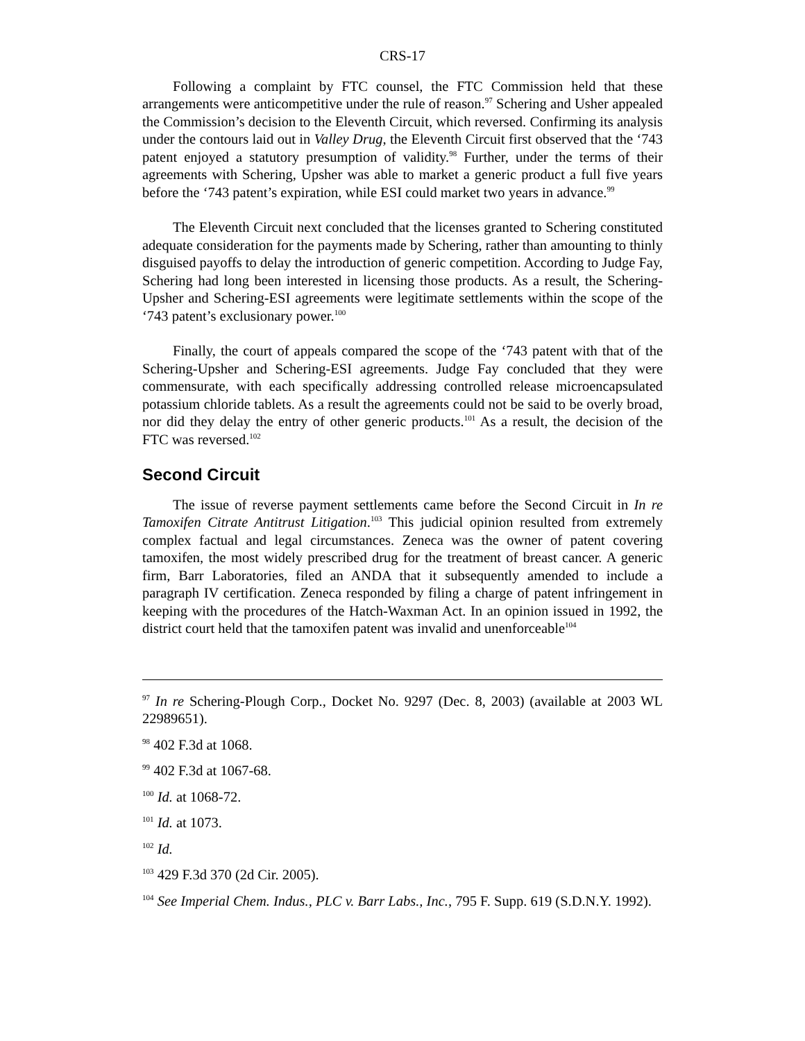CRS-17
Following a complaint by FTC counsel, the FTC Commission held that these arrangements were anticompetitive under the rule of reason.<sup>97</sup> Schering and Usher appealed the Commission’s decision to the Eleventh Circuit, which reversed. Confirming its analysis under the contours laid out in Valley Drug, the Eleventh Circuit first observed that the ‘743 patent enjoyed a statutory presumption of validity.<sup>98</sup> Further, under the terms of their agreements with Schering, Upsher was able to market a generic product a full five years before the ‘743 patent’s expiration, while ESI could market two years in advance.<sup>99</sup>
The Eleventh Circuit next concluded that the licenses granted to Schering constituted adequate consideration for the payments made by Schering, rather than amounting to thinly disguised payoffs to delay the introduction of generic competition. According to Judge Fay, Schering had long been interested in licensing those products. As a result, the Schering-Upsher and Schering-ESI agreements were legitimate settlements within the scope of the ‘743 patent’s exclusionary power.<sup>100</sup>
Finally, the court of appeals compared the scope of the ‘743 patent with that of the Schering-Upsher and Schering-ESI agreements. Judge Fay concluded that they were commensurate, with each specifically addressing controlled release microencapsulated potassium chloride tablets. As a result the agreements could not be said to be overly broad, nor did they delay the entry of other generic products.<sup>101</sup> As a result, the decision of the FTC was reversed.<sup>102</sup>
Second Circuit
The issue of reverse payment settlements came before the Second Circuit in In re Tamoxifen Citrate Antitrust Litigation.<sup>103</sup> This judicial opinion resulted from extremely complex factual and legal circumstances. Zeneca was the owner of patent covering tamoxifen, the most widely prescribed drug for the treatment of breast cancer. A generic firm, Barr Laboratories, filed an ANDA that it subsequently amended to include a paragraph IV certification. Zeneca responded by filing a charge of patent infringement in keeping with the procedures of the Hatch-Waxman Act. In an opinion issued in 1992, the district court held that the tamoxifen patent was invalid and unenforceable<sup>104</sup>
<sup>97</sup> In re Schering-Plough Corp., Docket No. 9297 (Dec. 8, 2003) (available at 2003 WL 22989651).
<sup>98</sup> 402 F.3d at 1068.
<sup>99</sup> 402 F.3d at 1067-68.
<sup>100</sup> Id. at 1068-72.
<sup>101</sup> Id. at 1073.
<sup>102</sup> Id.
<sup>103</sup> 429 F.3d 370 (2d Cir. 2005).
<sup>104</sup> See Imperial Chem. Indus., PLC v. Barr Labs., Inc., 795 F. Supp. 619 (S.D.N.Y. 1992).